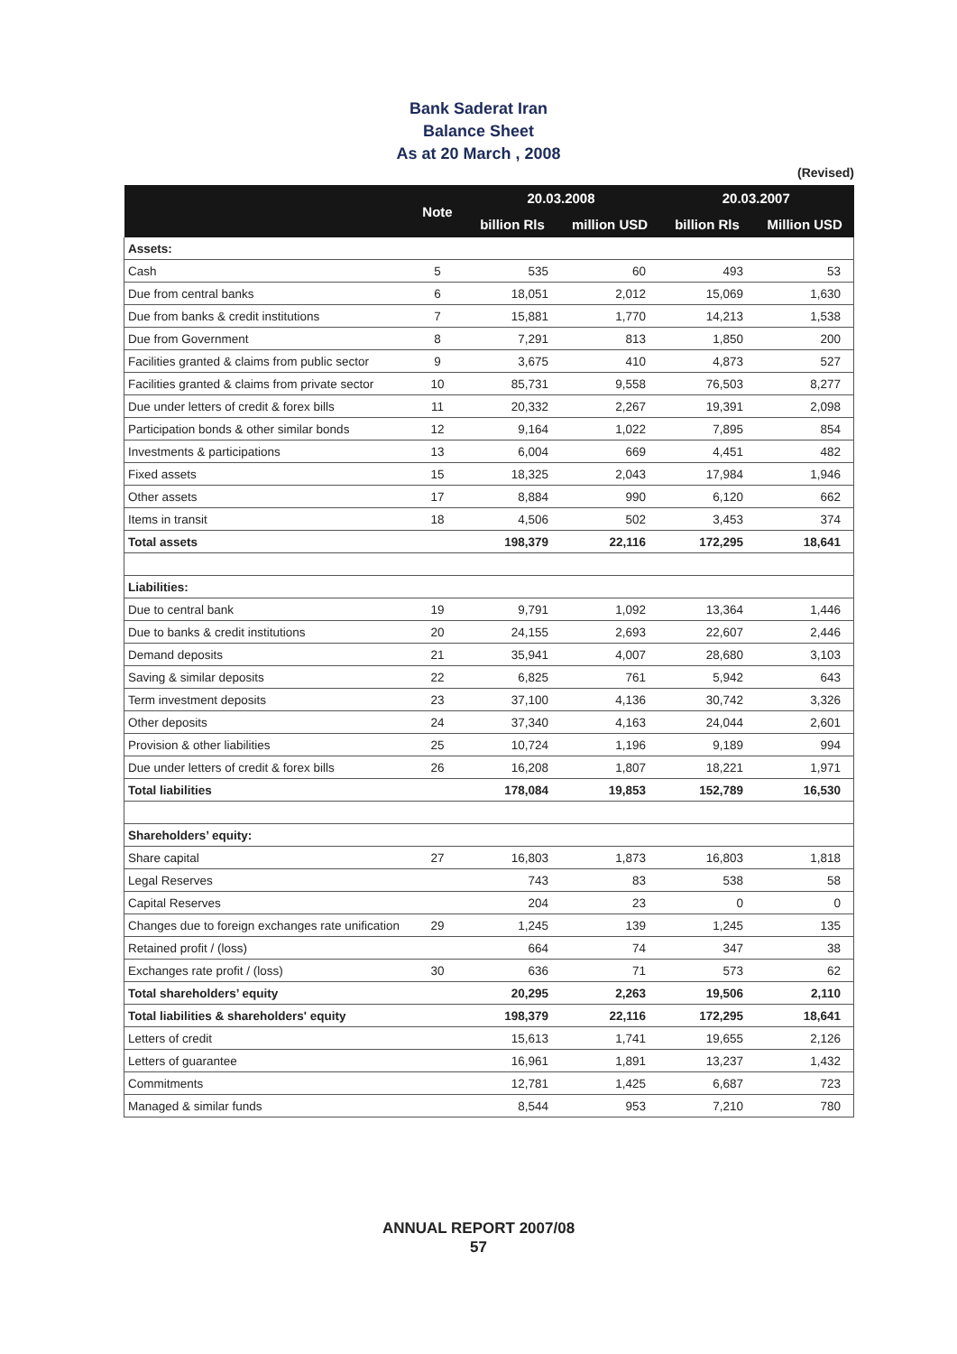Bank Saderat Iran
Balance Sheet
As at 20 March , 2008
(Revised)
| | Note | 20.03.2008 | | 20.03.2007 | |
| --- | --- | --- | --- | --- | --- |
| | | billion Rls | million USD | billion Rls | Million USD |
| Assets: | | | | | |
| Cash | 5 | 535 | 60 | 493 | 53 |
| Due from central banks | 6 | 18,051 | 2,012 | 15,069 | 1,630 |
| Due from banks & credit institutions | 7 | 15,881 | 1,770 | 14,213 | 1,538 |
| Due from Government | 8 | 7,291 | 813 | 1,850 | 200 |
| Facilities granted & claims from public sector | 9 | 3,675 | 410 | 4,873 | 527 |
| Facilities granted & claims from private sector | 10 | 85,731 | 9,558 | 76,503 | 8,277 |
| Due under letters of credit & forex bills | 11 | 20,332 | 2,267 | 19,391 | 2,098 |
| Participation bonds & other similar bonds | 12 | 9,164 | 1,022 | 7,895 | 854 |
| Investments & participations | 13 | 6,004 | 669 | 4,451 | 482 |
| Fixed assets | 15 | 18,325 | 2,043 | 17,984 | 1,946 |
| Other assets | 17 | 8,884 | 990 | 6,120 | 662 |
| Items in transit | 18 | 4,506 | 502 | 3,453 | 374 |
| Total assets | | 198,379 | 22,116 | 172,295 | 18,641 |
| Liabilities: | | | | | |
| Due to central bank | 19 | 9,791 | 1,092 | 13,364 | 1,446 |
| Due to banks & credit institutions | 20 | 24,155 | 2,693 | 22,607 | 2,446 |
| Demand deposits | 21 | 35,941 | 4,007 | 28,680 | 3,103 |
| Saving & similar deposits | 22 | 6,825 | 761 | 5,942 | 643 |
| Term investment deposits | 23 | 37,100 | 4,136 | 30,742 | 3,326 |
| Other deposits | 24 | 37,340 | 4,163 | 24,044 | 2,601 |
| Provision & other liabilities | 25 | 10,724 | 1,196 | 9,189 | 994 |
| Due under letters of credit & forex bills | 26 | 16,208 | 1,807 | 18,221 | 1,971 |
| Total liabilities | | 178,084 | 19,853 | 152,789 | 16,530 |
| Shareholders’ equity: | | | | | |
| Share capital | 27 | 16,803 | 1,873 | 16,803 | 1,818 |
| Legal Reserves | | 743 | 83 | 538 | 58 |
| Capital Reserves | | 204 | 23 | 0 | 0 |
| Changes due to foreign exchanges rate unification | 29 | 1,245 | 139 | 1,245 | 135 |
| Retained profit / (loss) | | 664 | 74 | 347 | 38 |
| Exchanges rate profit / (loss) | 30 | 636 | 71 | 573 | 62 |
| Total shareholders’ equity | | 20,295 | 2,263 | 19,506 | 2,110 |
| Total liabilities & shareholders' equity | | 198,379 | 22,116 | 172,295 | 18,641 |
| Letters of credit | | 15,613 | 1,741 | 19,655 | 2,126 |
| Letters of guarantee | | 16,961 | 1,891 | 13,237 | 1,432 |
| Commitments | | 12,781 | 1,425 | 6,687 | 723 |
| Managed & similar funds | | 8,544 | 953 | 7,210 | 780 |
ANNUAL REPORT 2007/08
57